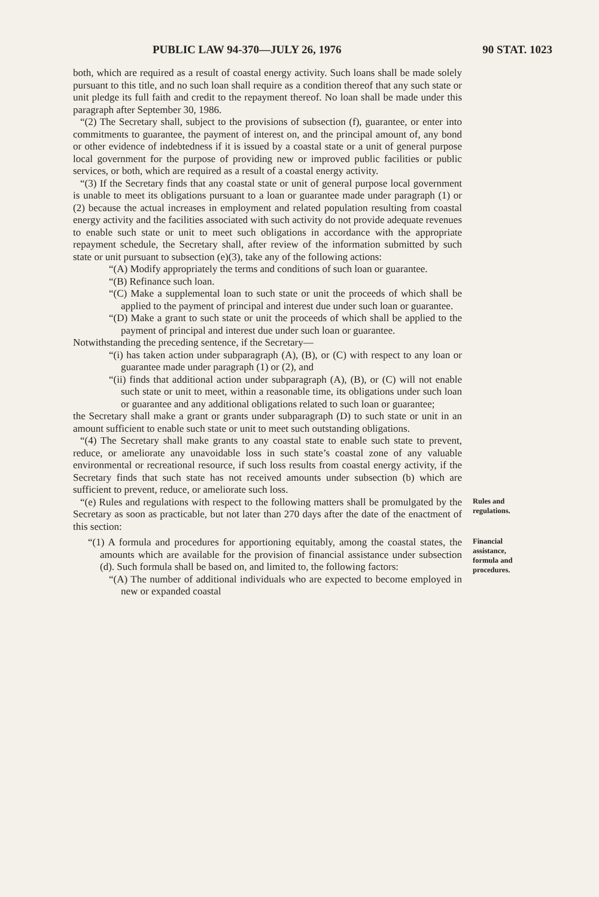PUBLIC LAW 94-370—JULY 26, 1976 90 STAT. 1023
both, which are required as a result of coastal energy activity. Such loans shall be made solely pursuant to this title, and no such loan shall require as a condition thereof that any such state or unit pledge its full faith and credit to the repayment thereof. No loan shall be made under this paragraph after September 30, 1986.
“(2) The Secretary shall, subject to the provisions of subsection (f), guarantee, or enter into commitments to guarantee, the payment of interest on, and the principal amount of, any bond or other evidence of indebtedness if it is issued by a coastal state or a unit of general purpose local government for the purpose of providing new or improved public facilities or public services, or both, which are required as a result of a coastal energy activity.
“(3) If the Secretary finds that any coastal state or unit of general purpose local government is unable to meet its obligations pursuant to a loan or guarantee made under paragraph (1) or (2) because the actual increases in employment and related population resulting from coastal energy activity and the facilities associated with such activity do not provide adequate revenues to enable such state or unit to meet such obligations in accordance with the appropriate repayment schedule, the Secretary shall, after review of the information submitted by such state or unit pursuant to subsection (e)(3), take any of the following actions:
“(A) Modify appropriately the terms and conditions of such loan or guarantee.
“(B) Refinance such loan.
“(C) Make a supplemental loan to such state or unit the proceeds of which shall be applied to the payment of principal and interest due under such loan or guarantee.
“(D) Make a grant to such state or unit the proceeds of which shall be applied to the payment of principal and interest due under such loan or guarantee.
Notwithstanding the preceding sentence, if the Secretary—
“(i) has taken action under subparagraph (A), (B), or (C) with respect to any loan or guarantee made under paragraph (1) or (2), and
“(ii) finds that additional action under subparagraph (A), (B), or (C) will not enable such state or unit to meet, within a reasonable time, its obligations under such loan or guarantee and any additional obligations related to such loan or guarantee;
the Secretary shall make a grant or grants under subparagraph (D) to such state or unit in an amount sufficient to enable such state or unit to meet such outstanding obligations.
“(4) The Secretary shall make grants to any coastal state to enable such state to prevent, reduce, or ameliorate any unavoidable loss in such state’s coastal zone of any valuable environmental or recreational resource, if such loss results from coastal energy activity, if the Secretary finds that such state has not received amounts under subsection (b) which are sufficient to prevent, reduce, or ameliorate such loss.
“(e) Rules and regulations with respect to the following matters shall be promulgated by the Secretary as soon as practicable, but not later than 270 days after the date of the enactment of this section:
Rules and regulations.
“(1) A formula and procedures for apportioning equitably, among the coastal states, the amounts which are available for the provision of financial assistance under subsection (d). Such formula shall be based on, and limited to, the following factors:
“(A) The number of additional individuals who are expected to become employed in new or expanded coastal
Financial assistance, formula and procedures.